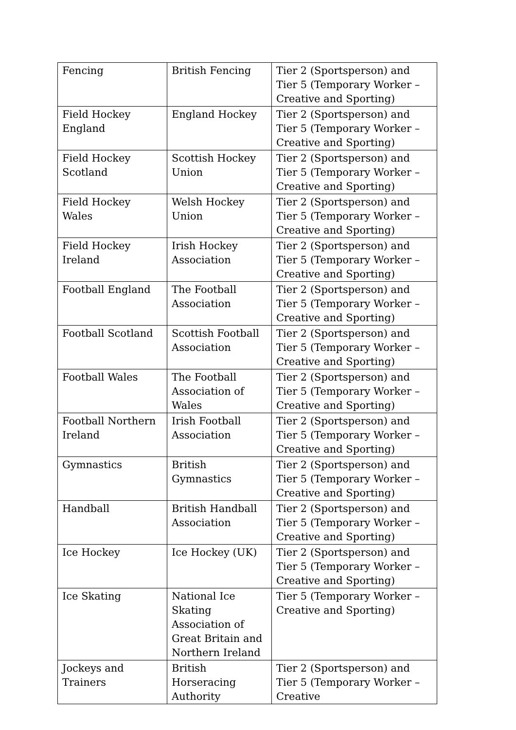| Fencing | British Fencing | Tier 2 (Sportsperson) and Tier 5 (Temporary Worker – Creative and Sporting) |
| Field Hockey England | England Hockey | Tier 2 (Sportsperson) and Tier 5 (Temporary Worker – Creative and Sporting) |
| Field Hockey Scotland | Scottish Hockey Union | Tier 2 (Sportsperson) and Tier 5 (Temporary Worker – Creative and Sporting) |
| Field Hockey Wales | Welsh Hockey Union | Tier 2 (Sportsperson) and Tier 5 (Temporary Worker – Creative and Sporting) |
| Field Hockey Ireland | Irish Hockey Association | Tier 2 (Sportsperson) and Tier 5 (Temporary Worker – Creative and Sporting) |
| Football England | The Football Association | Tier 2 (Sportsperson) and Tier 5 (Temporary Worker – Creative and Sporting) |
| Football Scotland | Scottish Football Association | Tier 2 (Sportsperson) and Tier 5 (Temporary Worker – Creative and Sporting) |
| Football Wales | The Football Association of Wales | Tier 2 (Sportsperson) and Tier 5 (Temporary Worker – Creative and Sporting) |
| Football Northern Ireland | Irish Football Association | Tier 2 (Sportsperson) and Tier 5 (Temporary Worker – Creative and Sporting) |
| Gymnastics | British Gymnastics | Tier 2 (Sportsperson) and Tier 5 (Temporary Worker – Creative and Sporting) |
| Handball | British Handball Association | Tier 2 (Sportsperson) and Tier 5 (Temporary Worker – Creative and Sporting) |
| Ice Hockey | Ice Hockey (UK) | Tier 2 (Sportsperson) and Tier 5 (Temporary Worker – Creative and Sporting) |
| Ice Skating | National Ice Skating Association of Great Britain and Northern Ireland | Tier 5 (Temporary Worker – Creative and Sporting) |
| Jockeys and Trainers | British Horseracing Authority | Tier 2 (Sportsperson) and Tier 5 (Temporary Worker – Creative |